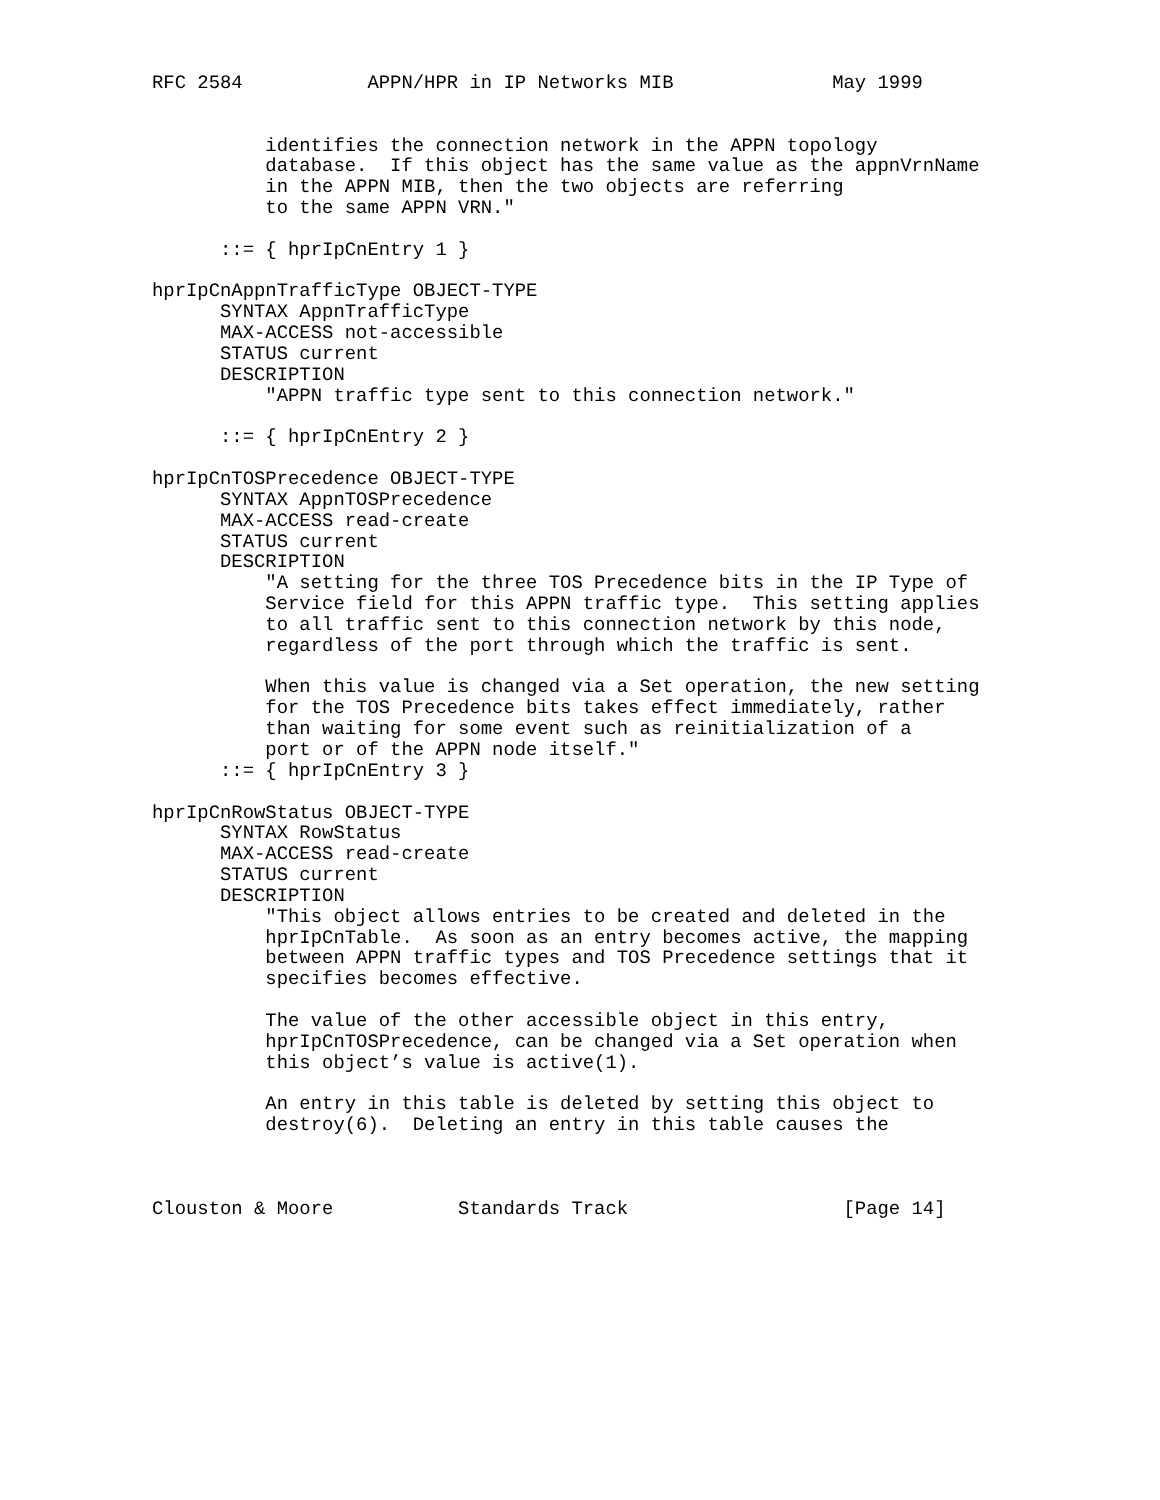RFC 2584           APPN/HPR in IP Networks MIB              May 1999


          identifies the connection network in the APPN topology
          database.  If this object has the same value as the appnVrnName
          in the APPN MIB, then the two objects are referring
          to the same APPN VRN."

      ::= { hprIpCnEntry 1 }

hprIpCnAppnTrafficType OBJECT-TYPE
      SYNTAX AppnTrafficType
      MAX-ACCESS not-accessible
      STATUS current
      DESCRIPTION
          "APPN traffic type sent to this connection network."

      ::= { hprIpCnEntry 2 }

hprIpCnTOSPrecedence OBJECT-TYPE
      SYNTAX AppnTOSPrecedence
      MAX-ACCESS read-create
      STATUS current
      DESCRIPTION
          "A setting for the three TOS Precedence bits in the IP Type of
          Service field for this APPN traffic type.  This setting applies
          to all traffic sent to this connection network by this node,
          regardless of the port through which the traffic is sent.

          When this value is changed via a Set operation, the new setting
          for the TOS Precedence bits takes effect immediately, rather
          than waiting for some event such as reinitialization of a
          port or of the APPN node itself."
      ::= { hprIpCnEntry 3 }

hprIpCnRowStatus OBJECT-TYPE
      SYNTAX RowStatus
      MAX-ACCESS read-create
      STATUS current
      DESCRIPTION
          "This object allows entries to be created and deleted in the
          hprIpCnTable.  As soon as an entry becomes active, the mapping
          between APPN traffic types and TOS Precedence settings that it
          specifies becomes effective.

          The value of the other accessible object in this entry,
          hprIpCnTOSPrecedence, can be changed via a Set operation when
          this object’s value is active(1).

          An entry in this table is deleted by setting this object to
          destroy(6).  Deleting an entry in this table causes the



Clouston & Moore           Standards Track                   [Page 14]